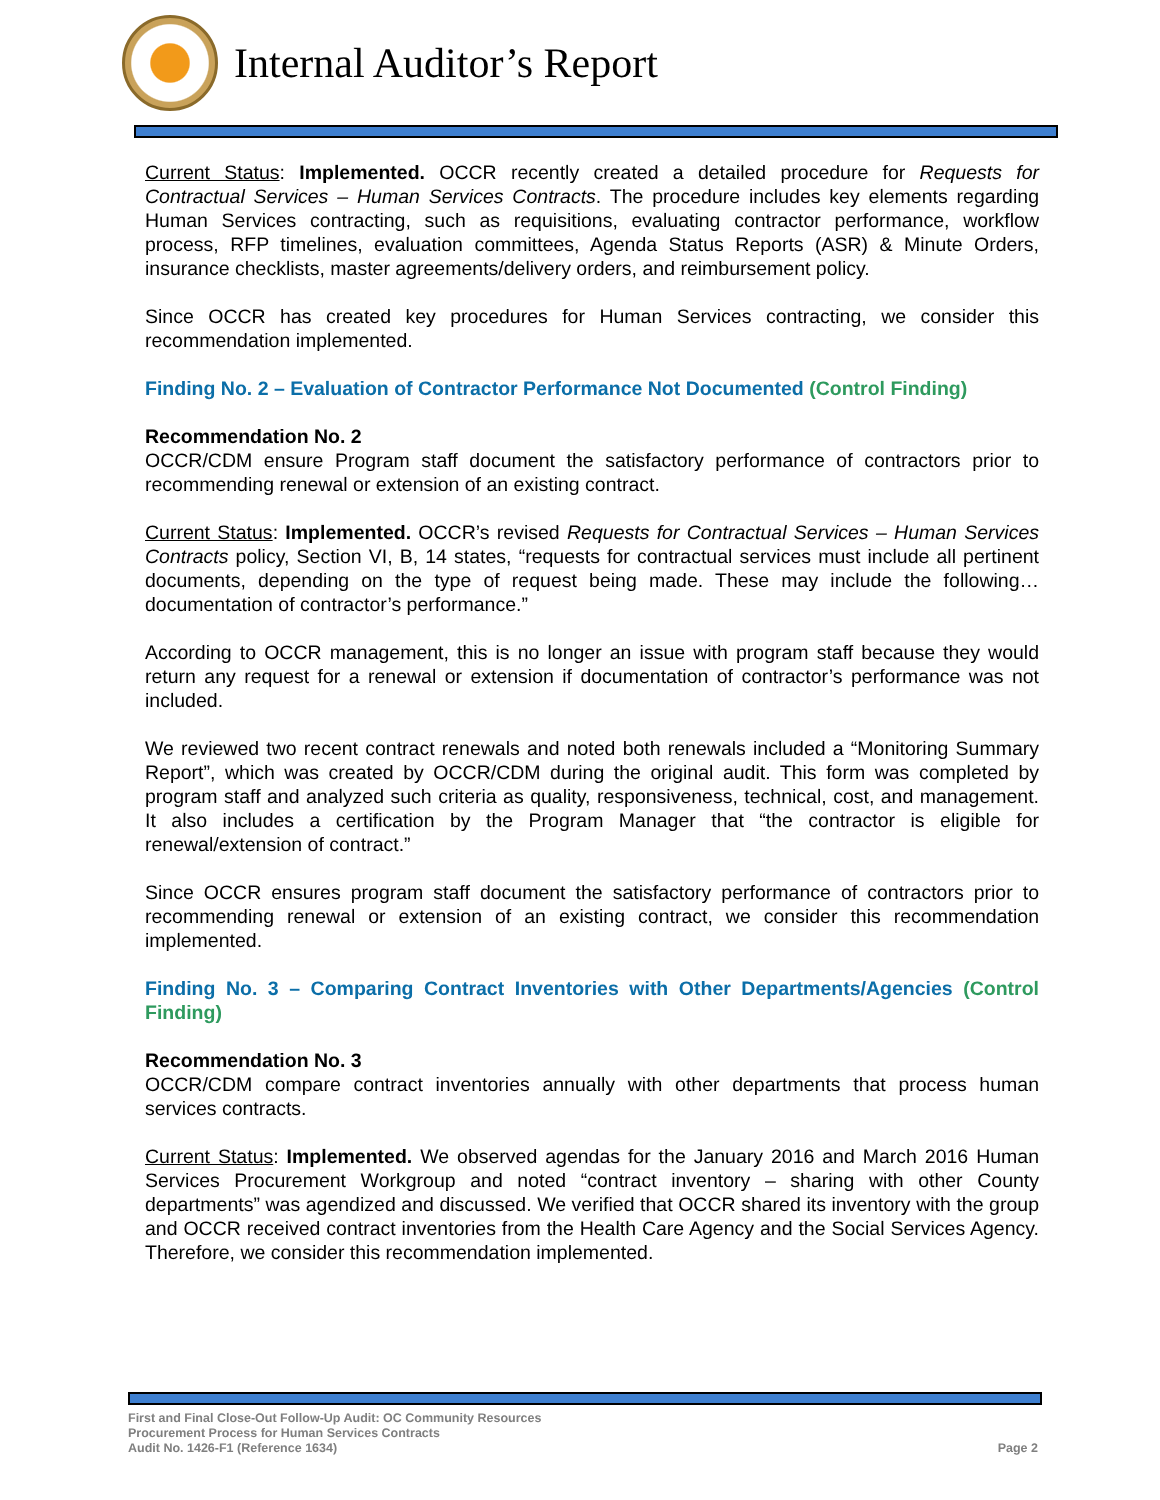Internal Auditor’s Report
Current Status: Implemented. OCCR recently created a detailed procedure for Requests for Contractual Services – Human Services Contracts. The procedure includes key elements regarding Human Services contracting, such as requisitions, evaluating contractor performance, workflow process, RFP timelines, evaluation committees, Agenda Status Reports (ASR) & Minute Orders, insurance checklists, master agreements/delivery orders, and reimbursement policy.
Since OCCR has created key procedures for Human Services contracting, we consider this recommendation implemented.
Finding No. 2 – Evaluation of Contractor Performance Not Documented (Control Finding)
Recommendation No. 2
OCCR/CDM ensure Program staff document the satisfactory performance of contractors prior to recommending renewal or extension of an existing contract.
Current Status: Implemented. OCCR’s revised Requests for Contractual Services – Human Services Contracts policy, Section VI, B, 14 states, “requests for contractual services must include all pertinent documents, depending on the type of request being made. These may include the following…documentation of contractor’s performance.”
According to OCCR management, this is no longer an issue with program staff because they would return any request for a renewal or extension if documentation of contractor’s performance was not included.
We reviewed two recent contract renewals and noted both renewals included a “Monitoring Summary Report”, which was created by OCCR/CDM during the original audit. This form was completed by program staff and analyzed such criteria as quality, responsiveness, technical, cost, and management. It also includes a certification by the Program Manager that “the contractor is eligible for renewal/extension of contract.”
Since OCCR ensures program staff document the satisfactory performance of contractors prior to recommending renewal or extension of an existing contract, we consider this recommendation implemented.
Finding No. 3 – Comparing Contract Inventories with Other Departments/Agencies (Control Finding)
Recommendation No. 3
OCCR/CDM compare contract inventories annually with other departments that process human services contracts.
Current Status: Implemented. We observed agendas for the January 2016 and March 2016 Human Services Procurement Workgroup and noted “contract inventory – sharing with other County departments” was agendized and discussed. We verified that OCCR shared its inventory with the group and OCCR received contract inventories from the Health Care Agency and the Social Services Agency. Therefore, we consider this recommendation implemented.
First and Final Close-Out Follow-Up Audit: OC Community Resources
Procurement Process for Human Services Contracts
Audit No. 1426-F1 (Reference 1634) Page 2